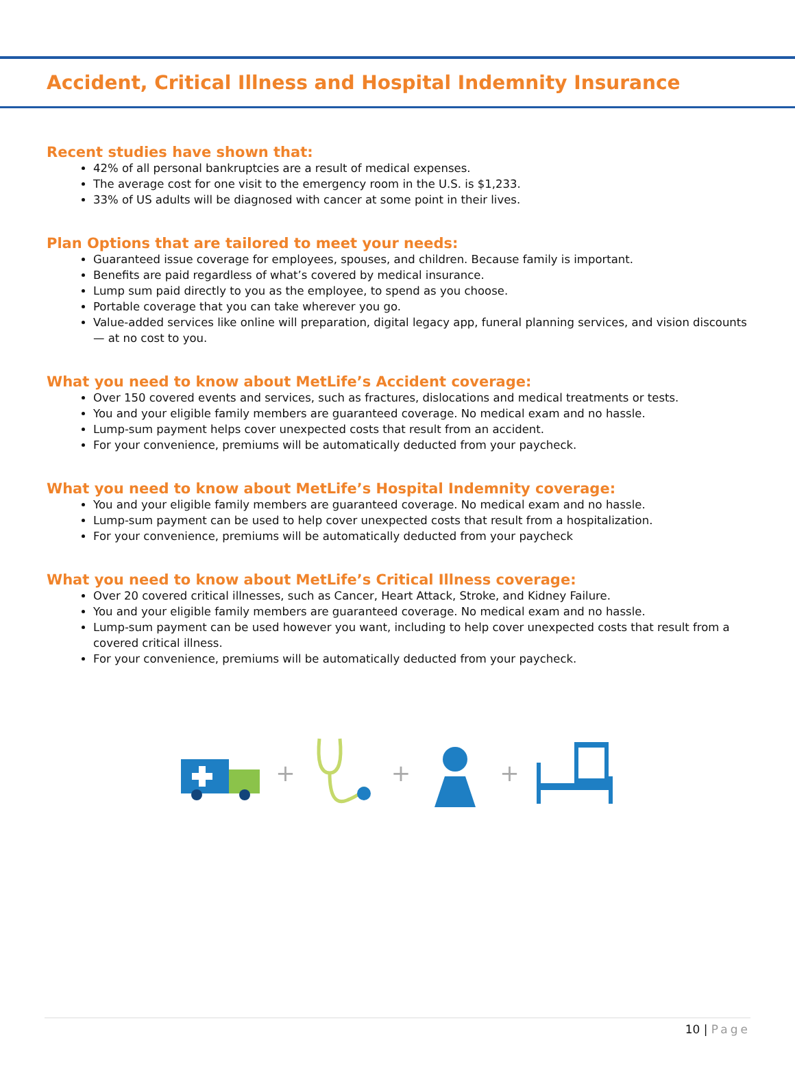Accident, Critical Illness and Hospital Indemnity Insurance
Recent studies have shown that:
42% of all personal bankruptcies are a result of medical expenses.
The average cost for one visit to the emergency room in the U.S. is $1,233.
33% of US adults will be diagnosed with cancer at some point in their lives.
Plan Options that are tailored to meet your needs:
Guaranteed issue coverage for employees, spouses, and children. Because family is important.
Benefits are paid regardless of what’s covered by medical insurance.
Lump sum paid directly to you as the employee, to spend as you choose.
Portable coverage that you can take wherever you go.
Value-added services like online will preparation, digital legacy app, funeral planning services, and vision discounts — at no cost to you.
What you need to know about MetLife’s Accident coverage:
Over 150 covered events and services, such as fractures, dislocations and medical treatments or tests.
You and your eligible family members are guaranteed coverage. No medical exam and no hassle.
Lump-sum payment helps cover unexpected costs that result from an accident.
For your convenience, premiums will be automatically deducted from your paycheck.
What you need to know about MetLife’s Hospital Indemnity coverage:
You and your eligible family members are guaranteed coverage. No medical exam and no hassle.
Lump-sum payment can be used to help cover unexpected costs that result from a hospitalization.
For your convenience, premiums will be automatically deducted from your paycheck
What you need to know about MetLife’s Critical Illness coverage:
Over 20 covered critical illnesses, such as Cancer, Heart Attack, Stroke, and Kidney Failure.
You and your eligible family members are guaranteed coverage. No medical exam and no hassle.
Lump-sum payment can be used however you want, including to help cover unexpected costs that result from a covered critical illness.
For your convenience, premiums will be automatically deducted from your paycheck.
+ + +
10 | Page